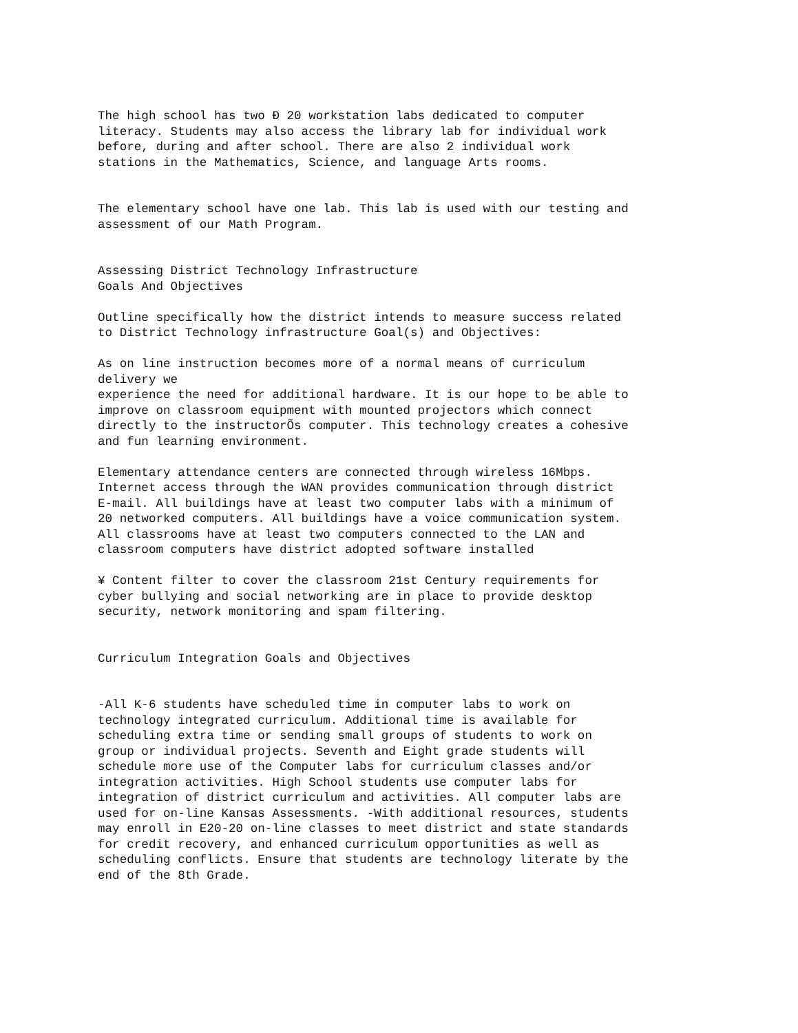The high school has two Ð 20 workstation labs dedicated to computer literacy. Students may also access the library lab for individual work before, during and after school. There are also 2 individual work stations in the Mathematics, Science, and language Arts rooms.
The elementary school have one lab. This lab is used with our testing and assessment of our Math Program.
Assessing District Technology Infrastructure Goals And Objectives
Outline specifically how the district intends to measure success related to District Technology infrastructure Goal(s) and Objectives:
As on line instruction becomes more of a normal means of curriculum delivery we experience the need for additional hardware. It is our hope to be able to improve on classroom equipment with mounted projectors which connect directly to the instructorÕs computer. This technology creates a cohesive and fun learning environment.
Elementary attendance centers are connected through wireless 16Mbps. Internet access through the WAN provides communication through district E-mail. All buildings have at least two computer labs with a minimum of 20 networked computers. All buildings have a voice communication system. All classrooms have at least two computers connected to the LAN and classroom computers have district adopted software installed
¥ Content filter to cover the classroom 21st Century requirements for cyber bullying and social networking are in place to provide desktop security, network monitoring and spam filtering.
Curriculum Integration Goals and Objectives
-All K-6 students have scheduled time in computer labs to work on technology integrated curriculum. Additional time is available for scheduling extra time or sending small groups of students to work on group or individual projects. Seventh and Eight grade students will schedule more use of the Computer labs for curriculum classes and/or integration activities. High School students use computer labs for integration of district curriculum and activities. All computer labs are used for on-line Kansas Assessments. -With additional resources, students may enroll in E20-20 on-line classes to meet district and state standards for credit recovery, and enhanced curriculum opportunities as well as scheduling conflicts. Ensure that students are technology literate by the end of the 8th Grade.